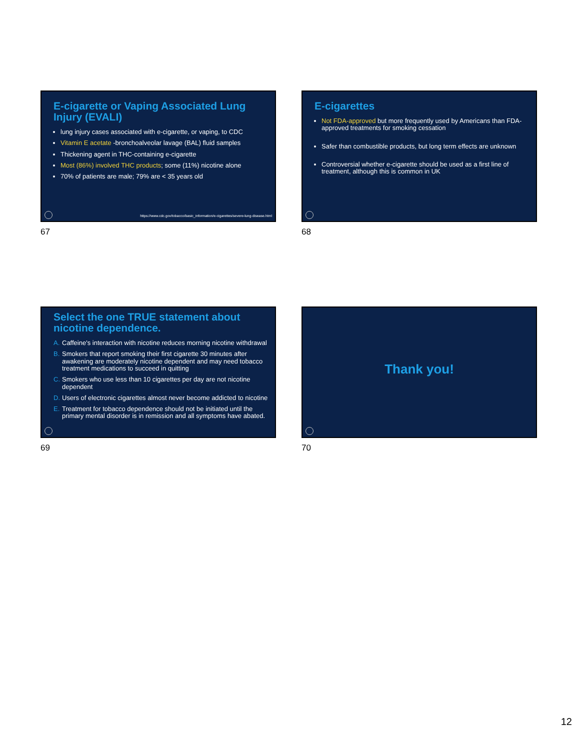E-cigarette or Vaping Associated Lung Injury (EVALI)
lung injury cases associated with e-cigarette, or vaping, to CDC
Vitamin E acetate -bronchoalveolar lavage (BAL) fluid samples
Thickening agent in THC-containing e-cigarette
Most (86%) involved THC products; some (11%) nicotine alone
70% of patients are male; 79% are < 35 years old
https://www.cdc.gov/tobacco/basic_information/e-cigarettes/severe-lung-disease.html
67
E-cigarettes
Not FDA-approved but more frequently used by Americans than FDA-approved treatments for smoking cessation
Safer than combustible products, but long term effects are unknown
Controversial whether e-cigarette should be used as a first line of treatment, although this is common in UK
68
Select the one TRUE statement about nicotine dependence.
A. Caffeine's interaction with nicotine reduces morning nicotine withdrawal
B. Smokers that report smoking their first cigarette 30 minutes after awakening are moderately nicotine dependent and may need tobacco treatment medications to succeed in quitting
C. Smokers who use less than 10 cigarettes per day are not nicotine dependent
D. Users of electronic cigarettes almost never become addicted to nicotine
E. Treatment for tobacco dependence should not be initiated until the primary mental disorder is in remission and all symptoms have abated.
69
Thank you!
70
12